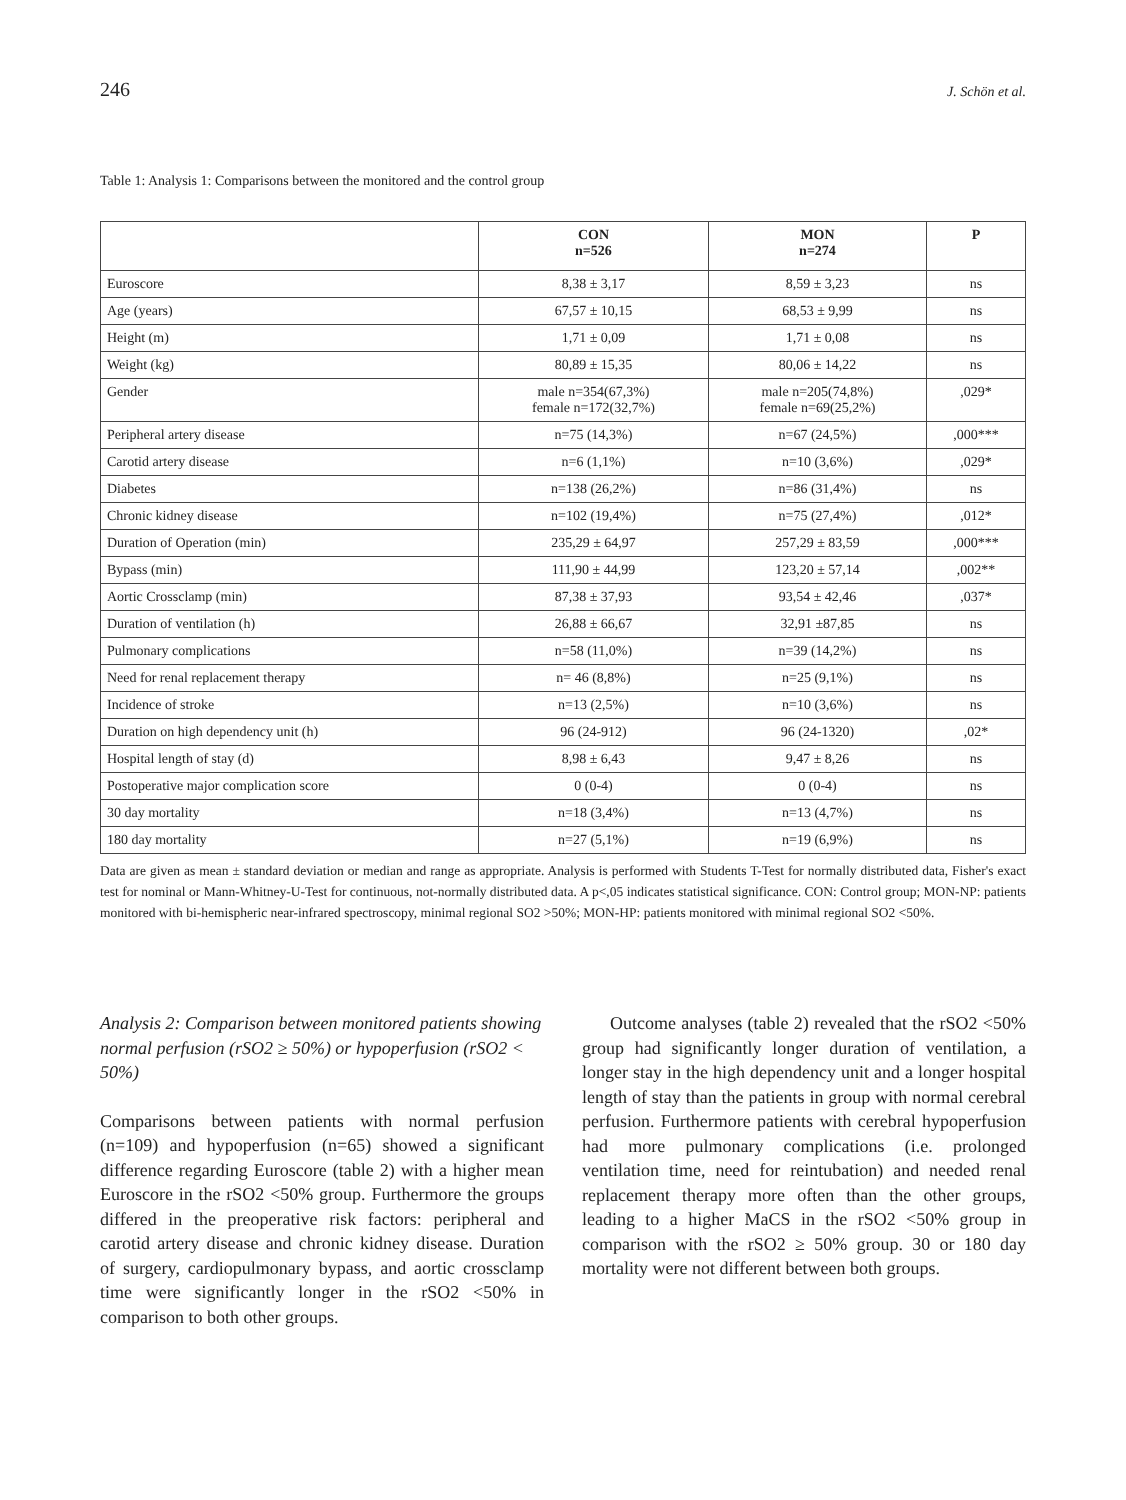246 J. Schön et al.
Table 1: Analysis 1: Comparisons between the monitored and the control group
| | CON n=526 | MON n=274 | P |
| --- | --- | --- | --- |
| Euroscore | 8,38 ± 3,17 | 8,59 ± 3,23 | ns |
| Age (years) | 67,57 ± 10,15 | 68,53 ± 9,99 | ns |
| Height (m) | 1,71 ± 0,09 | 1,71 ± 0,08 | ns |
| Weight (kg) | 80,89 ± 15,35 | 80,06 ± 14,22 | ns |
| Gender | male n=354(67,3%) female n=172(32,7%) | male n=205(74,8%) female n=69(25,2%) | ,029* |
| Peripheral artery disease | n=75 (14,3%) | n=67 (24,5%) | ,000*** |
| Carotid artery disease | n=6 (1,1%) | n=10 (3,6%) | ,029* |
| Diabetes | n=138 (26,2%) | n=86 (31,4%) | ns |
| Chronic kidney disease | n=102 (19,4%) | n=75 (27,4%) | ,012* |
| Duration of Operation (min) | 235,29 ± 64,97 | 257,29 ± 83,59 | ,000*** |
| Bypass (min) | 111,90 ± 44,99 | 123,20 ± 57,14 | ,002** |
| Aortic Crossclamp (min) | 87,38 ± 37,93 | 93,54 ± 42,46 | ,037* |
| Duration of ventilation (h) | 26,88 ± 66,67 | 32,91 ±87,85 | ns |
| Pulmonary complications | n=58 (11,0%) | n=39 (14,2%) | ns |
| Need for renal replacement therapy | n= 46 (8,8%) | n=25 (9,1%) | ns |
| Incidence of stroke | n=13 (2,5%) | n=10 (3,6%) | ns |
| Duration on high dependency unit (h) | 96 (24-912) | 96 (24-1320) | ,02* |
| Hospital length of stay (d) | 8,98 ± 6,43 | 9,47 ± 8,26 | ns |
| Postoperative major complication score | 0 (0-4) | 0 (0-4) | ns |
| 30 day mortality | n=18 (3,4%) | n=13 (4,7%) | ns |
| 180 day mortality | n=27 (5,1%) | n=19 (6,9%) | ns |
Data are given as mean ± standard deviation or median and range as appropriate. Analysis is performed with Students T-Test for normally distributed data, Fisher's exact test for nominal or Mann-Whitney-U-Test for continuous, not-normally distributed data. A p<,05 indicates statistical significance. CON: Control group; MON-NP: patients monitored with bi-hemispheric near-infrared spectroscopy, minimal regional SO2 >50%; MON-HP: patients monitored with minimal regional SO2 <50%.
Analysis 2: Comparison between monitored patients showing normal perfusion (rSO2 ≥ 50%) or hypoperfusion (rSO2 < 50%)
Comparisons between patients with normal perfusion (n=109) and hypoperfusion (n=65) showed a significant difference regarding Euroscore (table 2) with a higher mean Euroscore in the rSO2 <50% group. Furthermore the groups differed in the preoperative risk factors: peripheral and carotid artery disease and chronic kidney disease. Duration of surgery, cardiopulmonary bypass, and aortic crossclamp time were significantly longer in the rSO2 <50% in comparison to both other groups.
Outcome analyses (table 2) revealed that the rSO2 <50% group had significantly longer duration of ventilation, a longer stay in the high dependency unit and a longer hospital length of stay than the patients in group with normal cerebral perfusion. Furthermore patients with cerebral hypoperfusion had more pulmonary complications (i.e. prolonged ventilation time, need for reintubation) and needed renal replacement therapy more often than the other groups, leading to a higher MaCS in the rSO2 <50% group in comparison with the rSO2 ≥ 50% group. 30 or 180 day mortality were not different between both groups.